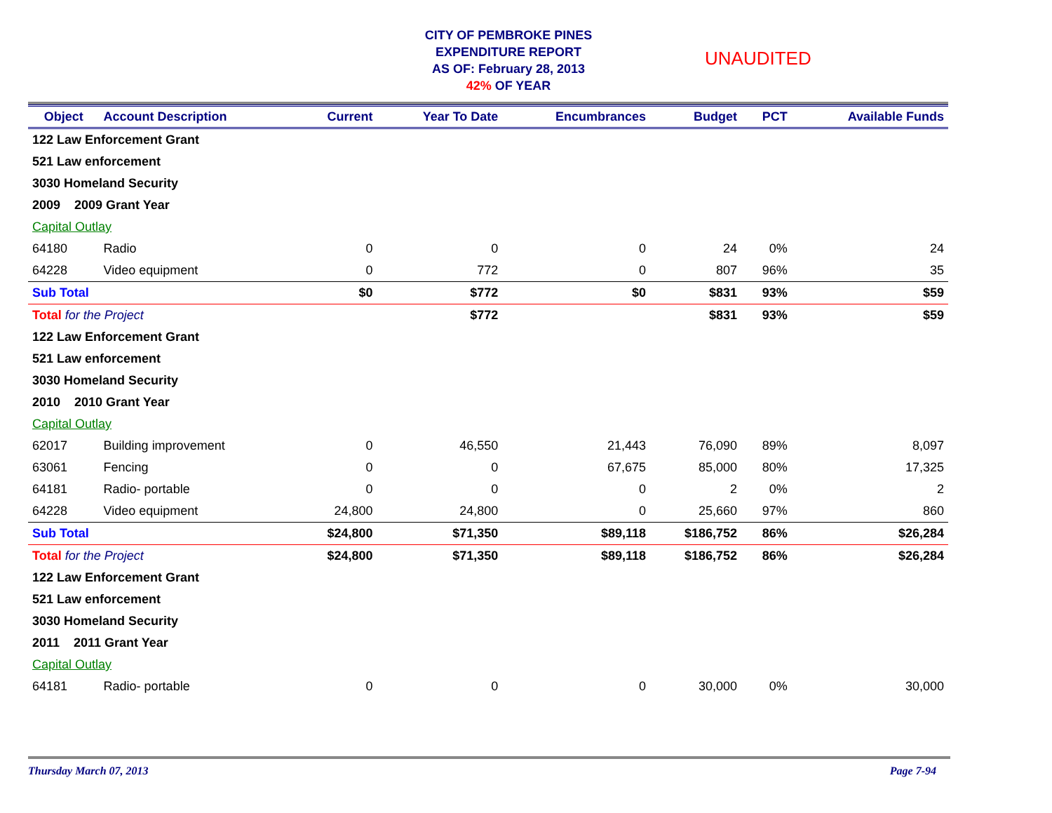CITY OF PEMBROKE PINES
EXPENDITURE REPORT
AS OF: February 28, 2013
42% OF YEAR
UNAUDITED
| Object | Account Description | Current | Year To Date | Encumbrances | Budget | PCT | Available Funds |
| --- | --- | --- | --- | --- | --- | --- | --- |
| 122 Law Enforcement Grant | | | | | | | |
| 521 Law enforcement | | | | | | | |
| 3030 Homeland Security | | | | | | | |
| 2009 2009 Grant Year | | | | | | | |
| Capital Outlay | | | | | | | |
| 64180 | Radio | 0 | 0 | 0 | 24 | 0% | 24 |
| 64228 | Video equipment | 0 | 772 | 0 | 807 | 96% | 35 |
| Sub Total | | $0 | $772 | $0 | $831 | 93% | $59 |
| Total for the Project | | | $772 | | $831 | 93% | $59 |
| 122 Law Enforcement Grant | | | | | | | |
| 521 Law enforcement | | | | | | | |
| 3030 Homeland Security | | | | | | | |
| 2010 2010 Grant Year | | | | | | | |
| Capital Outlay | | | | | | | |
| 62017 | Building improvement | 0 | 46,550 | 21,443 | 76,090 | 89% | 8,097 |
| 63061 | Fencing | 0 | 0 | 67,675 | 85,000 | 80% | 17,325 |
| 64181 | Radio- portable | 0 | 0 | 0 | 2 | 0% | 2 |
| 64228 | Video equipment | 24,800 | 24,800 | 0 | 25,660 | 97% | 860 |
| Sub Total | | $24,800 | $71,350 | $89,118 | $186,752 | 86% | $26,284 |
| Total for the Project | | $24,800 | $71,350 | $89,118 | $186,752 | 86% | $26,284 |
| 122 Law Enforcement Grant | | | | | | | |
| 521 Law enforcement | | | | | | | |
| 3030 Homeland Security | | | | | | | |
| 2011 2011 Grant Year | | | | | | | |
| Capital Outlay | | | | | | | |
| 64181 | Radio- portable | 0 | 0 | 0 | 30,000 | 0% | 30,000 |
Thursday March 07, 2013 Page 7-94